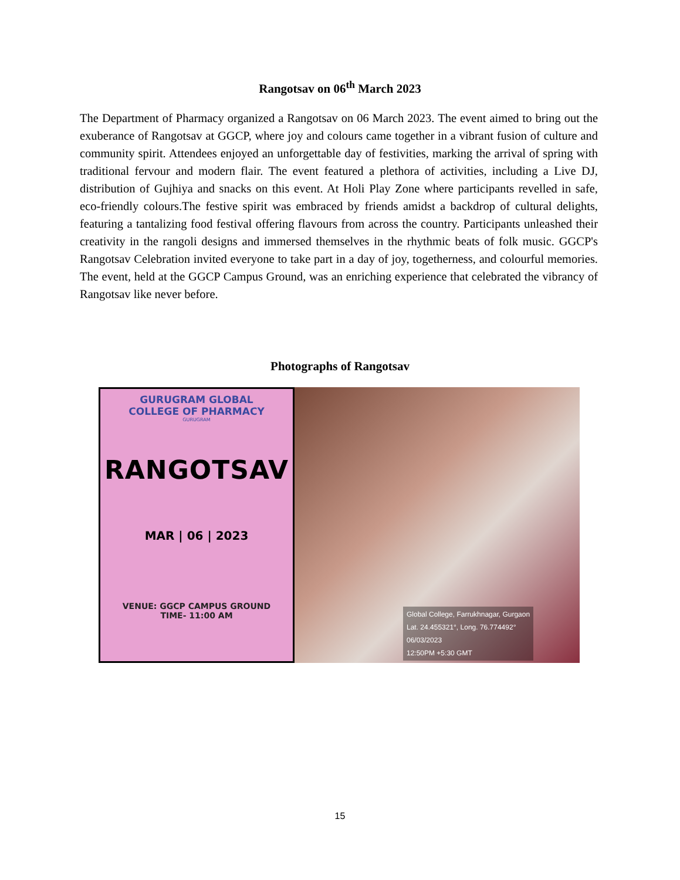Rangotsav on 06<sup>th</sup> March 2023
The Department of Pharmacy organized a Rangotsav on 06 March 2023. The event aimed to bring out the exuberance of Rangotsav at GGCP, where joy and colours came together in a vibrant fusion of culture and community spirit. Attendees enjoyed an unforgettable day of festivities, marking the arrival of spring with traditional fervour and modern flair. The event featured a plethora of activities, including a Live DJ, distribution of Gujhiya and snacks on this event. At Holi Play Zone where participants revelled in safe, eco-friendly colours.The festive spirit was embraced by friends amidst a backdrop of cultural delights, featuring a tantalizing food festival offering flavours from across the country. Participants unleashed their creativity in the rangoli designs and immersed themselves in the rhythmic beats of folk music. GGCP's Rangotsav Celebration invited everyone to take part in a day of joy, togetherness, and colourful memories. The event, held at the GGCP Campus Ground, was an enriching experience that celebrated the vibrancy of Rangotsav like never before.
Photographs of Rangotsav
GURUGRAM GLOBAL
COLLEGE OF PHARMACY
GURUGRAM
RANGOTSAV
MAR | 06 | 2023
VENUE: GGCP CAMPUS GROUND
TIME- 11:00 AM
Global College, Farrukhnagar, Gurgaon
Lat. 24.455321°, Long. 76.774492°
06/03/2023
12:50PM +5:30 GMT
15